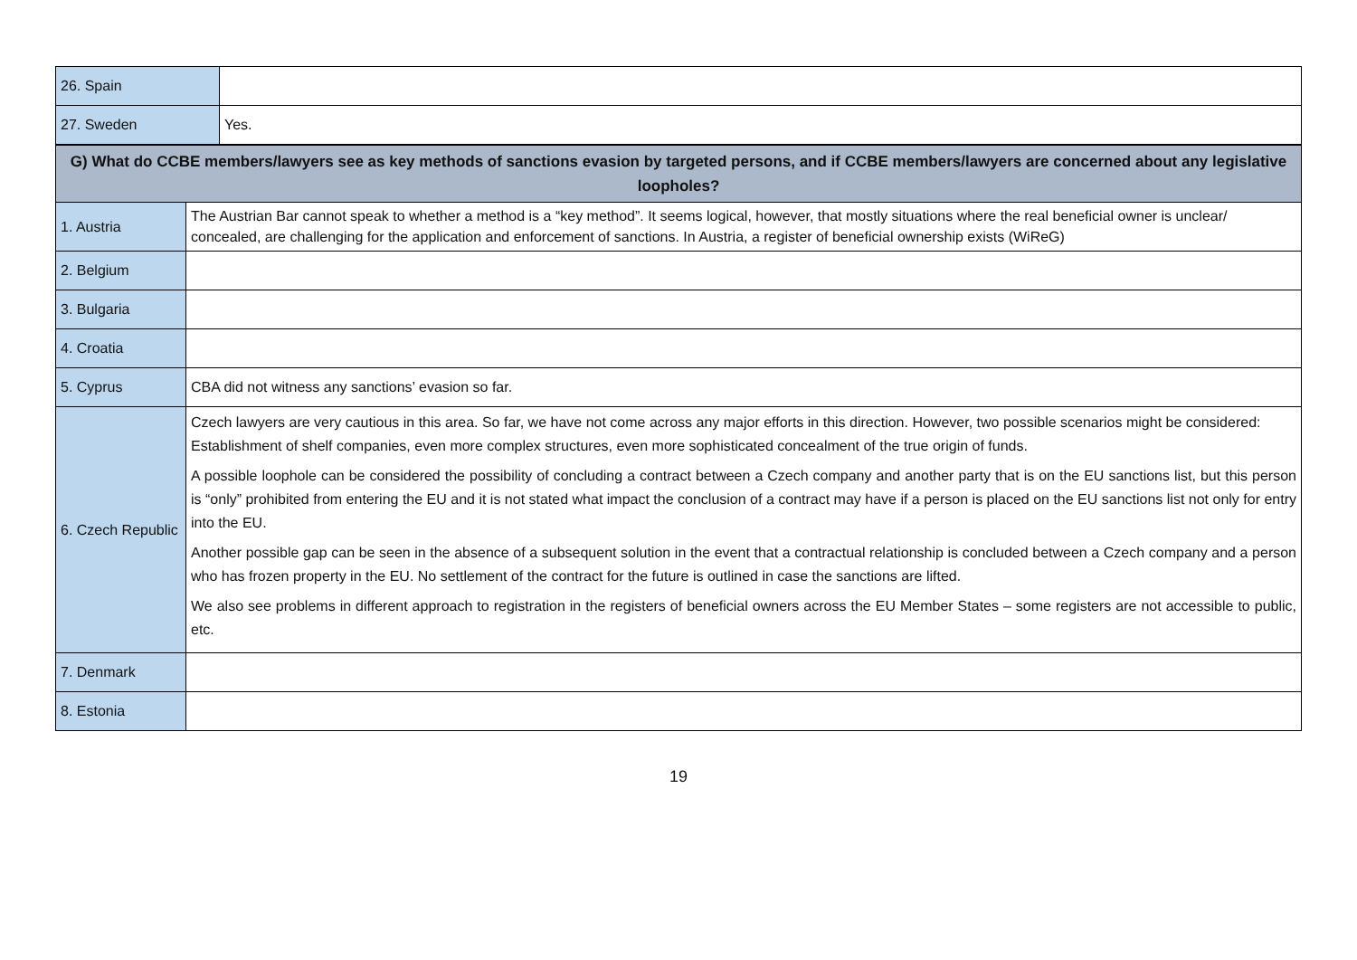| 26. Spain | |
| 27. Sweden | Yes. |
| G) What do CCBE members/lawyers see as key methods of sanctions evasion by targeted persons, and if CCBE members/lawyers are concerned about any legislative loopholes? | |
| 1. Austria | The Austrian Bar cannot speak to whether a method is a “key method”. It seems logical, however, that mostly situations where the real beneficial owner is unclear/ concealed, are challenging for the application and enforcement of sanctions. In Austria, a register of beneficial ownership exists (WiReG) |
| 2. Belgium | |
| 3. Bulgaria | |
| 4. Croatia | |
| 5. Cyprus | CBA did not witness any sanctions’ evasion so far. |
| 6. Czech Republic | Czech lawyers are very cautious in this area. So far, we have not come across any major efforts in this direction. However, two possible scenarios might be considered: Establishment of shelf companies, even more complex structures, even more sophisticated concealment of the true origin of funds. A possible loophole can be considered the possibility of concluding a contract between a Czech company and another party that is on the EU sanctions list, but this person is “only” prohibited from entering the EU and it is not stated what impact the conclusion of a contract may have if a person is placed on the EU sanctions list not only for entry into the EU. Another possible gap can be seen in the absence of a subsequent solution in the event that a contractual relationship is concluded between a Czech company and a person who has frozen property in the EU. No settlement of the contract for the future is outlined in case the sanctions are lifted. We also see problems in different approach to registration in the registers of beneficial owners across the EU Member States – some registers are not accessible to public, etc. |
| 7. Denmark | |
| 8. Estonia | |
19